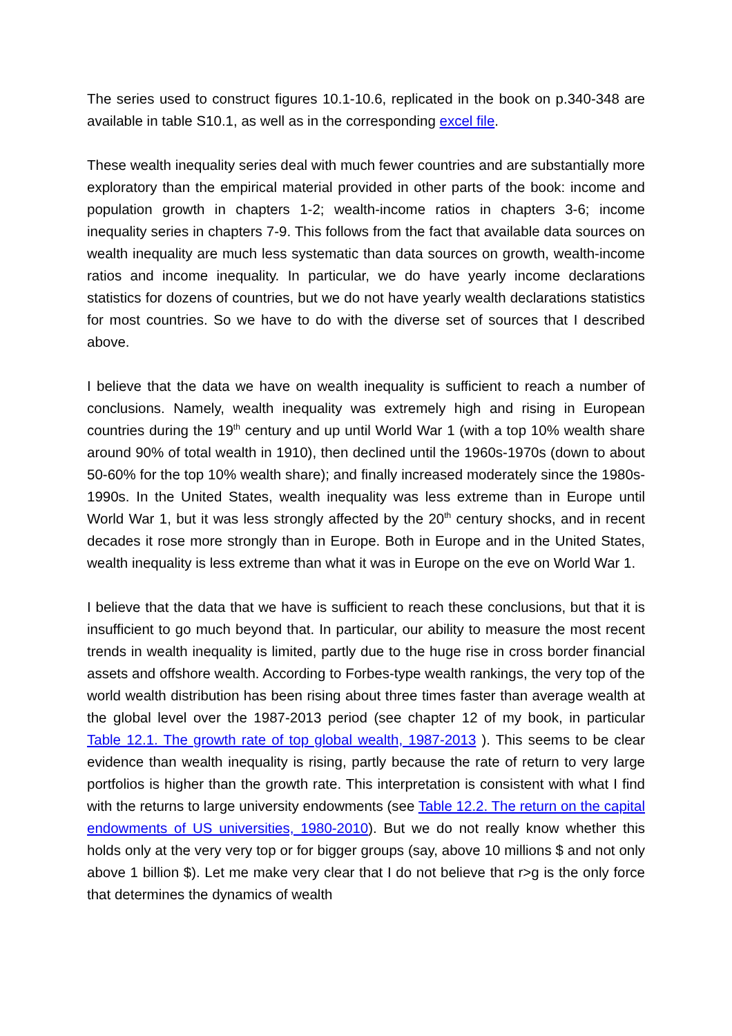The series used to construct figures 10.1-10.6, replicated in the book on p.340-348 are available in table S10.1, as well as in the corresponding excel file.
These wealth inequality series deal with much fewer countries and are substantially more exploratory than the empirical material provided in other parts of the book: income and population growth in chapters 1-2; wealth-income ratios in chapters 3-6; income inequality series in chapters 7-9. This follows from the fact that available data sources on wealth inequality are much less systematic than data sources on growth, wealth-income ratios and income inequality. In particular, we do have yearly income declarations statistics for dozens of countries, but we do not have yearly wealth declarations statistics for most countries. So we have to do with the diverse set of sources that I described above.
I believe that the data we have on wealth inequality is sufficient to reach a number of conclusions. Namely, wealth inequality was extremely high and rising in European countries during the 19<sup>th</sup> century and up until World War 1 (with a top 10% wealth share around 90% of total wealth in 1910), then declined until the 1960s-1970s (down to about 50-60% for the top 10% wealth share); and finally increased moderately since the 1980s-1990s. In the United States, wealth inequality was less extreme than in Europe until World War 1, but it was less strongly affected by the 20<sup>th</sup> century shocks, and in recent decades it rose more strongly than in Europe. Both in Europe and in the United States, wealth inequality is less extreme than what it was in Europe on the eve on World War 1.
I believe that the data that we have is sufficient to reach these conclusions, but that it is insufficient to go much beyond that. In particular, our ability to measure the most recent trends in wealth inequality is limited, partly due to the huge rise in cross border financial assets and offshore wealth. According to Forbes-type wealth rankings, the very top of the world wealth distribution has been rising about three times faster than average wealth at the global level over the 1987-2013 period (see chapter 12 of my book, in particular Table 12.1. The growth rate of top global wealth, 1987-2013 ). This seems to be clear evidence than wealth inequality is rising, partly because the rate of return to very large portfolios is higher than the growth rate. This interpretation is consistent with what I find with the returns to large university endowments (see Table 12.2. The return on the capital endowments of US universities, 1980-2010). But we do not really know whether this holds only at the very very top or for bigger groups (say, above 10 millions $ and not only above 1 billion $). Let me make very clear that I do not believe that r>g is the only force that determines the dynamics of wealth